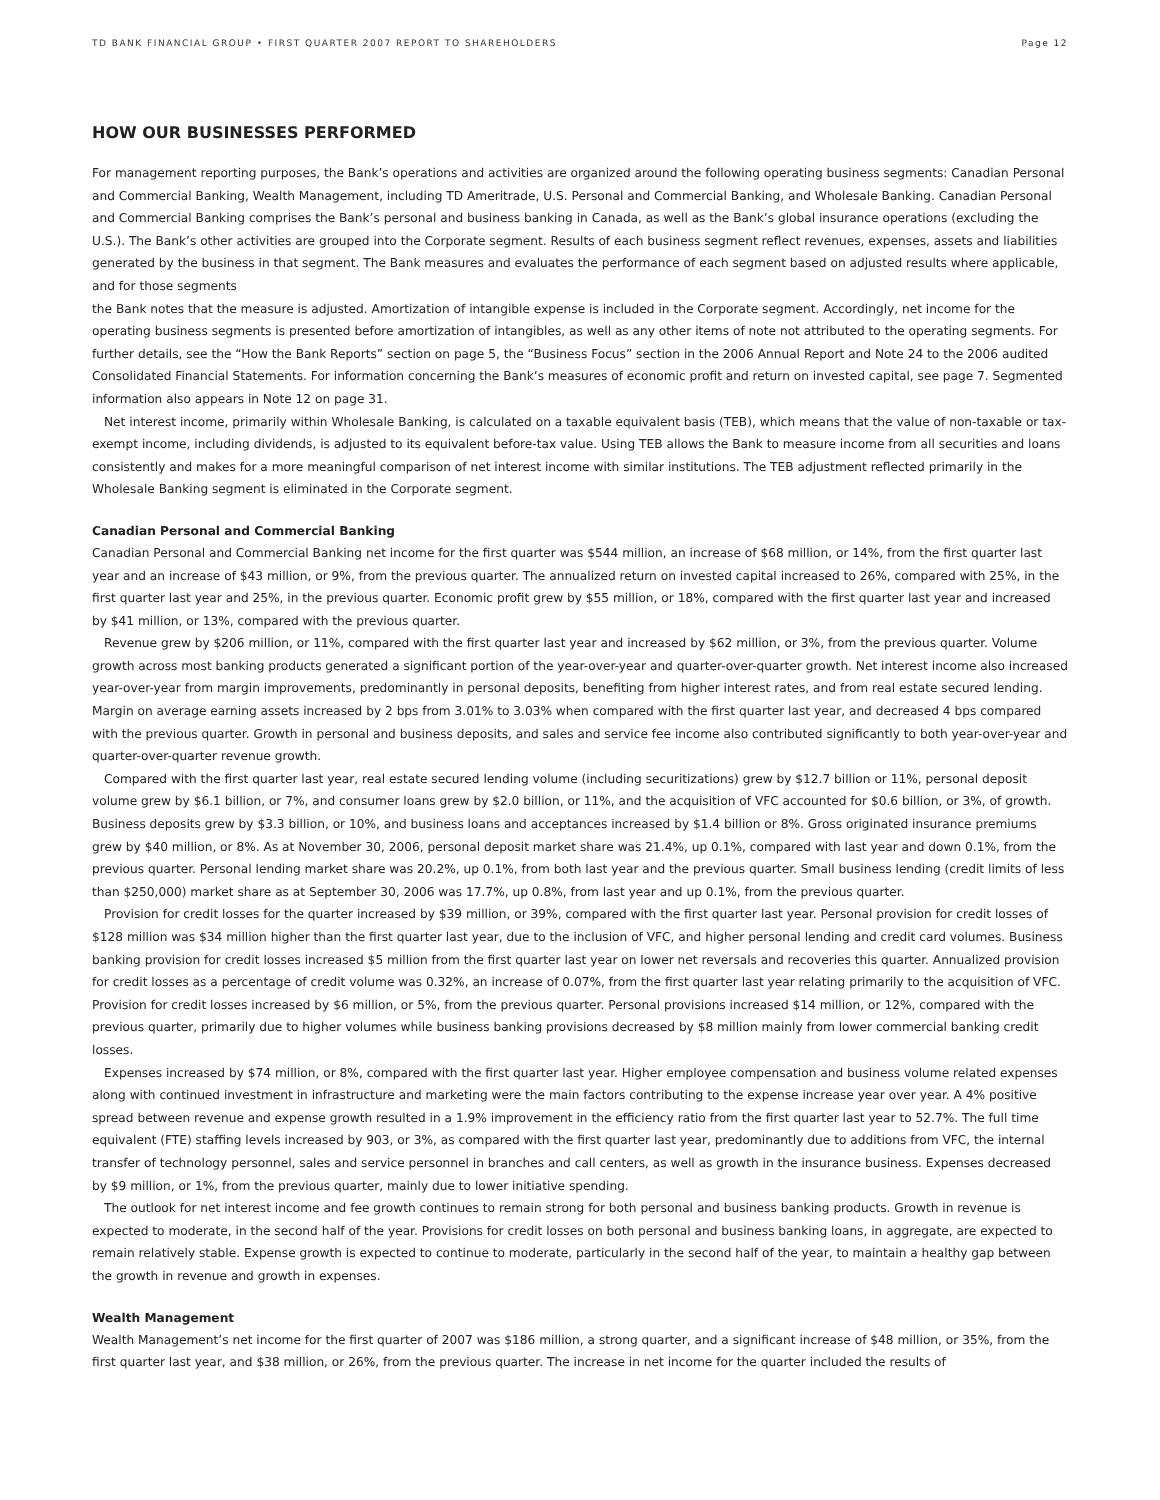TD BANK FINANCIAL GROUP • FIRST QUARTER 2007 REPORT TO SHAREHOLDERS Page 12
HOW OUR BUSINESSES PERFORMED
For management reporting purposes, the Bank’s operations and activities are organized around the following operating business segments: Canadian Personal and Commercial Banking, Wealth Management, including TD Ameritrade, U.S. Personal and Commercial Banking, and Wholesale Banking. Canadian Personal and Commercial Banking comprises the Bank’s personal and business banking in Canada, as well as the Bank’s global insurance operations (excluding the U.S.). The Bank’s other activities are grouped into the Corporate segment. Results of each business segment reflect revenues, expenses, assets and liabilities generated by the business in that segment. The Bank measures and evaluates the performance of each segment based on adjusted results where applicable, and for those segments
the Bank notes that the measure is adjusted. Amortization of intangible expense is included in the Corporate segment. Accordingly, net income for the operating business segments is presented before amortization of intangibles, as well as any other items of note not attributed to the operating segments. For further details, see the “How the Bank Reports” section on page 5, the “Business Focus” section in the 2006 Annual Report and Note 24 to the 2006 audited Consolidated Financial Statements. For information concerning the Bank’s measures of economic profit and return on invested capital, see page 7. Segmented information also appears in Note 12 on page 31.
Net interest income, primarily within Wholesale Banking, is calculated on a taxable equivalent basis (TEB), which means that the value of non-taxable or tax-exempt income, including dividends, is adjusted to its equivalent before-tax value. Using TEB allows the Bank to measure income from all securities and loans consistently and makes for a more meaningful comparison of net interest income with similar institutions. The TEB adjustment reflected primarily in the Wholesale Banking segment is eliminated in the Corporate segment.
Canadian Personal and Commercial Banking
Canadian Personal and Commercial Banking net income for the first quarter was $544 million, an increase of $68 million, or 14%, from the first quarter last year and an increase of $43 million, or 9%, from the previous quarter. The annualized return on invested capital increased to 26%, compared with 25%, in the first quarter last year and 25%, in the previous quarter. Economic profit grew by $55 million, or 18%, compared with the first quarter last year and increased by $41 million, or 13%, compared with the previous quarter.
Revenue grew by $206 million, or 11%, compared with the first quarter last year and increased by $62 million, or 3%, from the previous quarter. Volume growth across most banking products generated a significant portion of the year-over-year and quarter-over-quarter growth. Net interest income also increased year-over-year from margin improvements, predominantly in personal deposits, benefiting from higher interest rates, and from real estate secured lending. Margin on average earning assets increased by 2 bps from 3.01% to 3.03% when compared with the first quarter last year, and decreased 4 bps compared with the previous quarter. Growth in personal and business deposits, and sales and service fee income also contributed significantly to both year-over-year and quarter-over-quarter revenue growth.
Compared with the first quarter last year, real estate secured lending volume (including securitizations) grew by $12.7 billion or 11%, personal deposit volume grew by $6.1 billion, or 7%, and consumer loans grew by $2.0 billion, or 11%, and the acquisition of VFC accounted for $0.6 billion, or 3%, of growth. Business deposits grew by $3.3 billion, or 10%, and business loans and acceptances increased by $1.4 billion or 8%. Gross originated insurance premiums grew by $40 million, or 8%. As at November 30, 2006, personal deposit market share was 21.4%, up 0.1%, compared with last year and down 0.1%, from the previous quarter. Personal lending market share was 20.2%, up 0.1%, from both last year and the previous quarter. Small business lending (credit limits of less than $250,000) market share as at September 30, 2006 was 17.7%, up 0.8%, from last year and up 0.1%, from the previous quarter.
Provision for credit losses for the quarter increased by $39 million, or 39%, compared with the first quarter last year. Personal provision for credit losses of $128 million was $34 million higher than the first quarter last year, due to the inclusion of VFC, and higher personal lending and credit card volumes. Business banking provision for credit losses increased $5 million from the first quarter last year on lower net reversals and recoveries this quarter. Annualized provision for credit losses as a percentage of credit volume was 0.32%, an increase of 0.07%, from the first quarter last year relating primarily to the acquisition of VFC. Provision for credit losses increased by $6 million, or 5%, from the previous quarter. Personal provisions increased $14 million, or 12%, compared with the previous quarter, primarily due to higher volumes while business banking provisions decreased by $8 million mainly from lower commercial banking credit losses.
Expenses increased by $74 million, or 8%, compared with the first quarter last year. Higher employee compensation and business volume related expenses along with continued investment in infrastructure and marketing were the main factors contributing to the expense increase year over year. A 4% positive spread between revenue and expense growth resulted in a 1.9% improvement in the efficiency ratio from the first quarter last year to 52.7%. The full time equivalent (FTE) staffing levels increased by 903, or 3%, as compared with the first quarter last year, predominantly due to additions from VFC, the internal transfer of technology personnel, sales and service personnel in branches and call centers, as well as growth in the insurance business. Expenses decreased by $9 million, or 1%, from the previous quarter, mainly due to lower initiative spending.
The outlook for net interest income and fee growth continues to remain strong for both personal and business banking products. Growth in revenue is expected to moderate, in the second half of the year. Provisions for credit losses on both personal and business banking loans, in aggregate, are expected to remain relatively stable. Expense growth is expected to continue to moderate, particularly in the second half of the year, to maintain a healthy gap between the growth in revenue and growth in expenses.
Wealth Management
Wealth Management’s net income for the first quarter of 2007 was $186 million, a strong quarter, and a significant increase of $48 million, or 35%, from the first quarter last year, and $38 million, or 26%, from the previous quarter. The increase in net income for the quarter included the results of